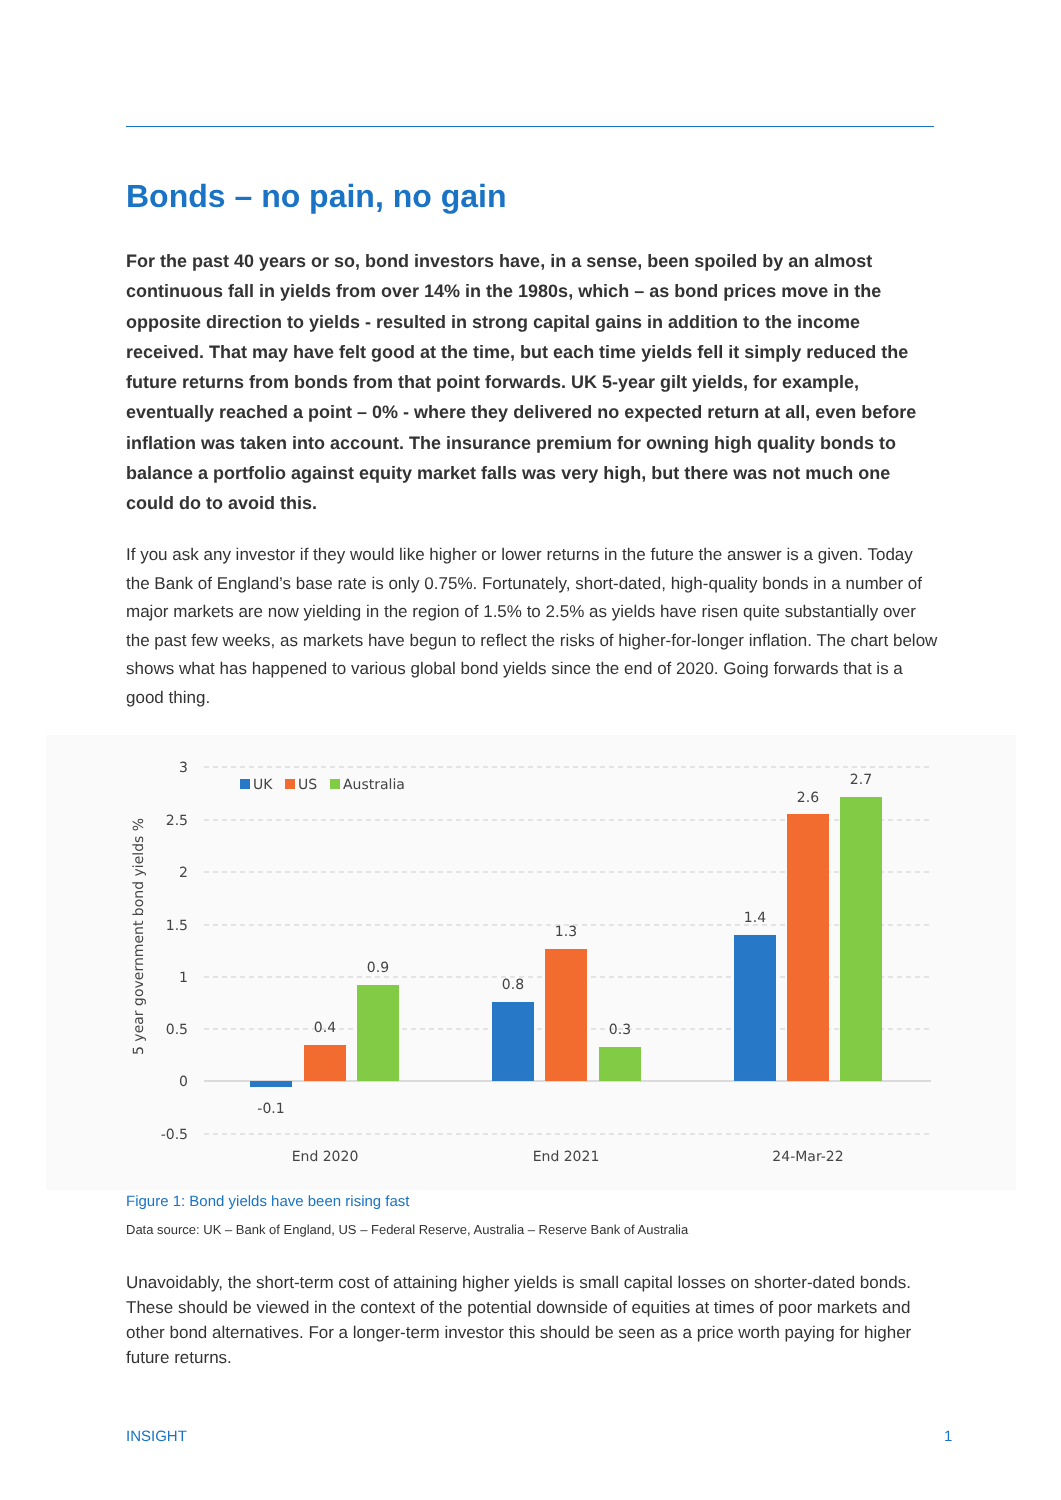Bonds – no pain, no gain
For the past 40 years or so, bond investors have, in a sense, been spoiled by an almost continuous fall in yields from over 14% in the 1980s, which – as bond prices move in the opposite direction to yields - resulted in strong capital gains in addition to the income received. That may have felt good at the time, but each time yields fell it simply reduced the future returns from bonds from that point forwards. UK 5-year gilt yields, for example, eventually reached a point – 0% - where they delivered no expected return at all, even before inflation was taken into account. The insurance premium for owning high quality bonds to balance a portfolio against equity market falls was very high, but there was not much one could do to avoid this.
If you ask any investor if they would like higher or lower returns in the future the answer is a given. Today the Bank of England’s base rate is only 0.75%. Fortunately, short-dated, high-quality bonds in a number of major markets are now yielding in the region of 1.5% to 2.5% as yields have risen quite substantially over the past few weeks, as markets have begun to reflect the risks of higher-for-longer inflation. The chart below shows what has happened to various global bond yields since the end of 2020. Going forwards that is a good thing.
3
2.5
2
1.5
1
0.5
0
-0.5
5 year government bond yields %
UK
US
Australia
-0.1
0.4
0.9
0.8
1.3
0.3
1.4
2.6
2.7
End 2020
End 2021
24-Mar-22
Figure 1: Bond yields have been rising fast
Data source: UK – Bank of England, US – Federal Reserve, Australia – Reserve Bank of Australia
Unavoidably, the short-term cost of attaining higher yields is small capital losses on shorter-dated bonds. These should be viewed in the context of the potential downside of equities at times of poor markets and other bond alternatives. For a longer-term investor this should be seen as a price worth paying for higher future returns.
INSIGHT 1